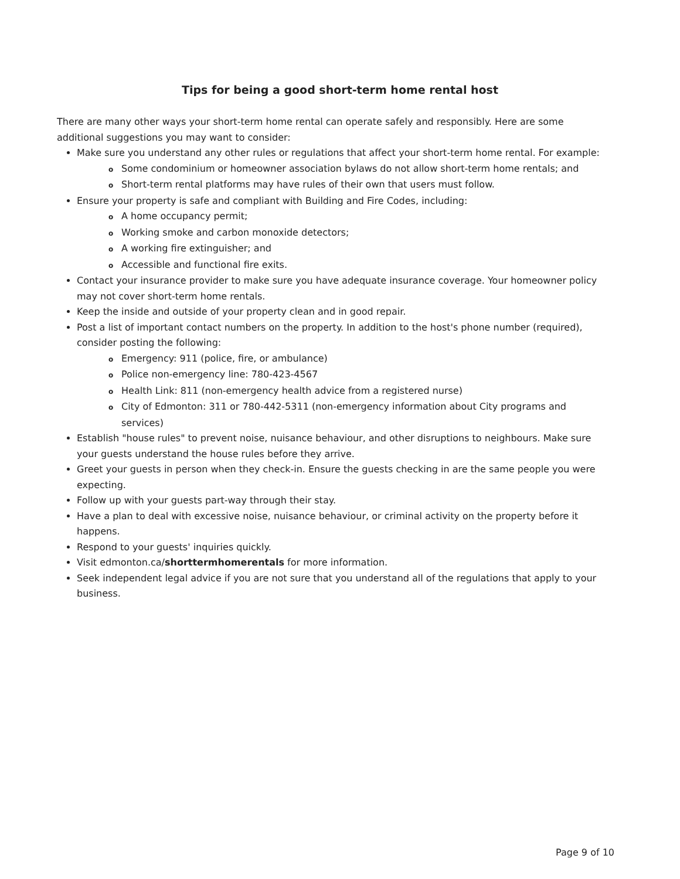Tips for being a good short-term home rental host
There are many other ways your short-term home rental can operate safely and responsibly. Here are some additional suggestions you may want to consider:
Make sure you understand any other rules or regulations that affect your short-term home rental. For example:
o Some condominium or homeowner association bylaws do not allow short-term home rentals; and
o Short-term rental platforms may have rules of their own that users must follow.
Ensure your property is safe and compliant with Building and Fire Codes, including:
o A home occupancy permit;
o Working smoke and carbon monoxide detectors;
o A working fire extinguisher; and
o Accessible and functional fire exits.
Contact your insurance provider to make sure you have adequate insurance coverage. Your homeowner policy may not cover short-term home rentals.
Keep the inside and outside of your property clean and in good repair.
Post a list of important contact numbers on the property. In addition to the host's phone number (required), consider posting the following:
o Emergency: 911 (police, fire, or ambulance)
o Police non-emergency line: 780-423-4567
o Health Link: 811 (non-emergency health advice from a registered nurse)
o City of Edmonton: 311 or 780-442-5311 (non-emergency information about City programs and services)
Establish "house rules" to prevent noise, nuisance behaviour, and other disruptions to neighbours. Make sure your guests understand the house rules before they arrive.
Greet your guests in person when they check-in. Ensure the guests checking in are the same people you were expecting.
Follow up with your guests part-way through their stay.
Have a plan to deal with excessive noise, nuisance behaviour, or criminal activity on the property before it happens.
Respond to your guests' inquiries quickly.
Visit edmonton.ca/shorttermhomerentals for more information.
Seek independent legal advice if you are not sure that you understand all of the regulations that apply to your business.
Page 9 of 10